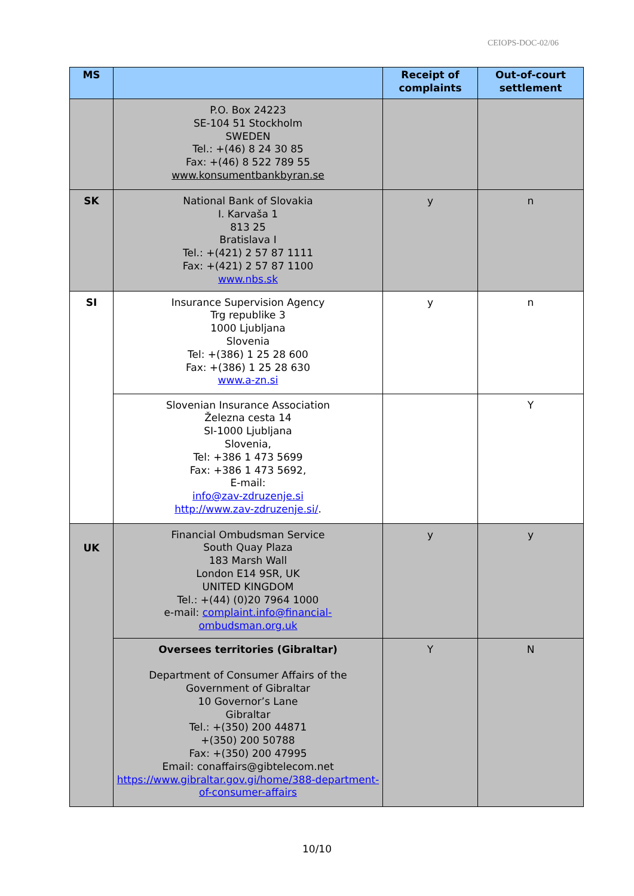CEIOPS-DOC-02/06
| MS | | Receipt of complaints | Out-of-court settlement |
| --- | --- | --- | --- |
| | P.O. Box 24223 SE-104 51 Stockholm SWEDEN Tel.: +(46) 8 24 30 85 Fax: +(46) 8 522 789 55 www.konsumentbankbyran.se | | |
| SK | National Bank of Slovakia I. Karvaša 1 813 25 Bratislava I Tel.: +(421) 2 57 87 1111 Fax: +(421) 2 57 87 1100 www.nbs.sk | y | n |
| SI | Insurance Supervision Agency Trg republike 3 1000 Ljubljana Slovenia Tel: +(386) 1 25 28 600 Fax: +(386) 1 25 28 630 www.a-zn.si | y | n |
| | Slovenian Insurance Association Železna cesta 14 SI-1000 Ljubljana Slovenia, Tel: +386 1 473 5699 Fax: +386 1 473 5692, E-mail: info@zav-zdruzenje.si http://www.zav-zdruzenje.si/ . | | Y |
| UK | Financial Ombudsman Service South Quay Plaza 183 Marsh Wall London E14 9SR, UK UNITED KINGDOM Tel.: +(44) (0)20 7964 1000 e-mail: complaint.info@financial-ombudsman.org.uk | y | y |
| | Oversees territories (Gibraltar) Department of Consumer Affairs of the Government of Gibraltar 10 Governor’s Lane Gibraltar Tel.: +(350) 200 44871 +(350) 200 50788 Fax: +(350) 200 47995 Email: conaffairs@gibtelecom.net https://www.gibraltar.gov.gi/home/388-department-of-consumer-affairs | Y | N |
10/10